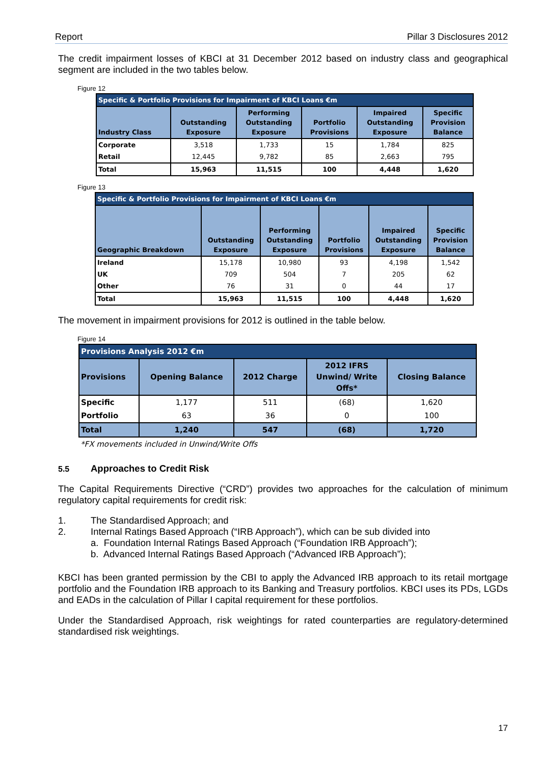Report Pillar 3 Disclosures 2012
The credit impairment losses of KBCI at 31 December 2012 based on industry class and geographical segment are included in the two tables below.
Figure 12
| Specific & Portfolio Provisions for Impairment of KBCI Loans €m | | | | | |
| --- | --- | --- | --- | --- | --- |
| Industry Class | Outstanding Exposure | Performing Outstanding Exposure | Portfolio Provisions | Impaired Outstanding Exposure | Specific Provision Balance |
| Corporate | 3,518 | 1,733 | 15 | 1,784 | 825 |
| Retail | 12,445 | 9,782 | 85 | 2,663 | 795 |
| Total | 15,963 | 11,515 | 100 | 4,448 | 1,620 |
Figure 13
| Specific & Portfolio Provisions for Impairment of KBCI Loans €m | | | | | |
| --- | --- | --- | --- | --- | --- |
| Geographic Breakdown | Outstanding Exposure | Performing Outstanding Exposure | Portfolio Provisions | Impaired Outstanding Exposure | Specific Provision Balance |
| Ireland | 15,178 | 10,980 | 93 | 4,198 | 1,542 |
| UK | 709 | 504 | 7 | 205 | 62 |
| Other | 76 | 31 | 0 | 44 | 17 |
| Total | 15,963 | 11,515 | 100 | 4,448 | 1,620 |
The movement in impairment provisions for 2012 is outlined in the table below.
Figure 14
| Provisions Analysis 2012 €m | | | | |
| --- | --- | --- | --- | --- |
| Provisions | Opening Balance | 2012 Charge | 2012 IFRS Unwind/ Write Offs* | Closing Balance |
| Specific | 1,177 | 511 | (68) | 1,620 |
| Portfolio | 63 | 36 | 0 | 100 |
| Total | 1,240 | 547 | (68) | 1,720 |
*FX movements included in Unwind/Write Offs
5.5 Approaches to Credit Risk
The Capital Requirements Directive (“CRD”) provides two approaches for the calculation of minimum regulatory capital requirements for credit risk:
1. The Standardised Approach; and
2. Internal Ratings Based Approach (“IRB Approach”), which can be sub divided into
a. Foundation Internal Ratings Based Approach (“Foundation IRB Approach”);
b. Advanced Internal Ratings Based Approach (“Advanced IRB Approach”);
KBCI has been granted permission by the CBI to apply the Advanced IRB approach to its retail mortgage portfolio and the Foundation IRB approach to its Banking and Treasury portfolios. KBCI uses its PDs, LGDs and EADs in the calculation of Pillar I capital requirement for these portfolios.
Under the Standardised Approach, risk weightings for rated counterparties are regulatory-determined standardised risk weightings.
17